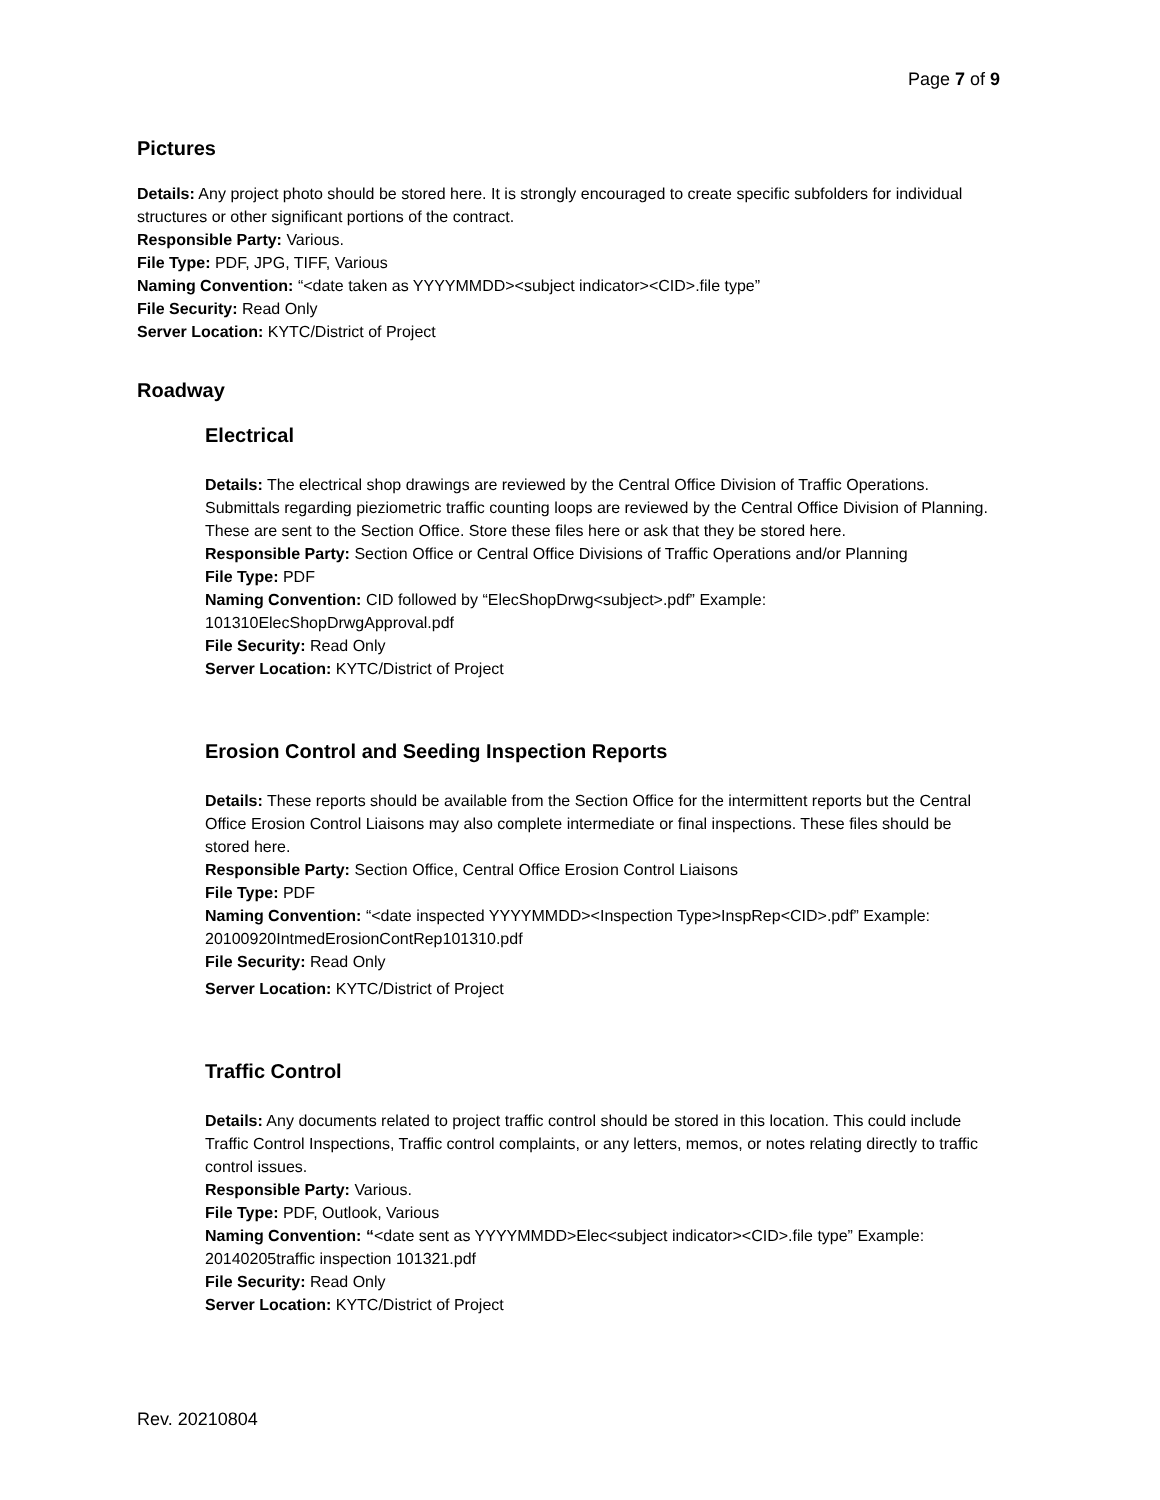Page 7 of 9
Pictures
Details: Any project photo should be stored here. It is strongly encouraged to create specific subfolders for individual structures or other significant portions of the contract.
Responsible Party: Various.
File Type: PDF, JPG, TIFF, Various
Naming Convention: “<date taken as YYYYMMDD><subject indicator><CID>.file type”
File Security: Read Only
Server Location: KYTC/District of Project
Roadway
Electrical
Details: The electrical shop drawings are reviewed by the Central Office Division of Traffic Operations. Submittals regarding pieziometric traffic counting loops are reviewed by the Central Office Division of Planning. These are sent to the Section Office. Store these files here or ask that they be stored here.
Responsible Party: Section Office or Central Office Divisions of Traffic Operations and/or Planning
File Type: PDF
Naming Convention: CID followed by “ElecShopDrwg<subject>.pdf” Example: 101310ElecShopDrwgApproval.pdf
File Security: Read Only
Server Location: KYTC/District of Project
Erosion Control and Seeding Inspection Reports
Details: These reports should be available from the Section Office for the intermittent reports but the Central Office Erosion Control Liaisons may also complete intermediate or final inspections. These files should be stored here.
Responsible Party: Section Office, Central Office Erosion Control Liaisons
File Type: PDF
Naming Convention: “<date inspected YYYYMMDD><Inspection Type>InspRep<CID>.pdf” Example: 20100920IntmedErosionContRep101310.pdf
File Security: Read Only
Server Location: KYTC/District of Project
Traffic Control
Details: Any documents related to project traffic control should be stored in this location. This could include Traffic Control Inspections, Traffic control complaints, or any letters, memos, or notes relating directly to traffic control issues.
Responsible Party: Various.
File Type: PDF, Outlook, Various
Naming Convention: “<date sent as YYYYMMDD>Elec<subject indicator><CID>.file type” Example: 20140205traffic inspection 101321.pdf
File Security: Read Only
Server Location: KYTC/District of Project
Rev. 20210804